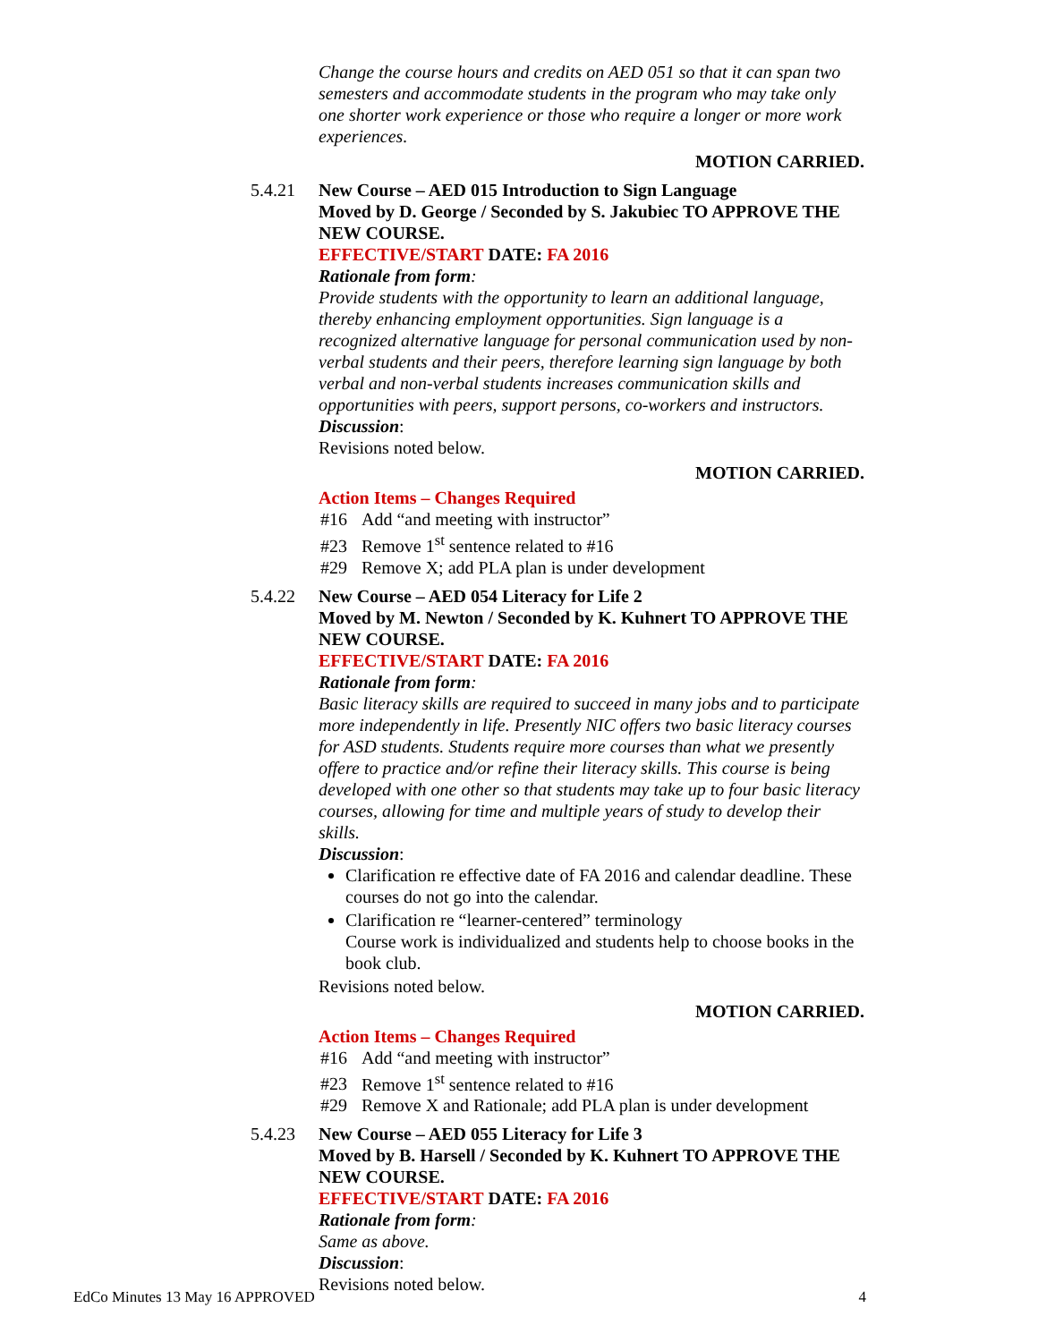Change the course hours and credits on AED 051 so that it can span two semesters and accommodate students in the program who may take only one shorter work experience or those who require a longer or more work experiences.
MOTION CARRIED.
5.4.21 New Course – AED 015 Introduction to Sign Language
Moved by D. George / Seconded by S. Jakubiec TO APPROVE THE NEW COURSE.
EFFECTIVE/START DATE: FA 2016
Rationale from form:
Provide students with the opportunity to learn an additional language, thereby enhancing employment opportunities. Sign language is a recognized alternative language for personal communication used by non-verbal students and their peers, therefore learning sign language by both verbal and non-verbal students increases communication skills and opportunities with peers, support persons, co-workers and instructors.
Discussion:
Revisions noted below.
MOTION CARRIED.
Action Items – Changes Required
#16 Add “and meeting with instructor”
#23 Remove 1<sup>st</sup> sentence related to #16
#29 Remove X; add PLA plan is under development
5.4.22 New Course – AED 054 Literacy for Life 2
Moved by M. Newton / Seconded by K. Kuhnert TO APPROVE THE NEW COURSE.
EFFECTIVE/START DATE: FA 2016
Rationale from form:
Basic literacy skills are required to succeed in many jobs and to participate more independently in life. Presently NIC offers two basic literacy courses for ASD students. Students require more courses than what we presently offere to practice and/or refine their literacy skills. This course is being developed with one other so that students may take up to four basic literacy courses, allowing for time and multiple years of study to develop their skills.
Discussion:
Clarification re effective date of FA 2016 and calendar deadline. These courses do not go into the calendar.
Clarification re “learner-centered” terminology
Course work is individualized and students help to choose books in the book club.
Revisions noted below.
MOTION CARRIED.
Action Items – Changes Required
#16 Add “and meeting with instructor”
#23 Remove 1<sup>st</sup> sentence related to #16
#29 Remove X and Rationale; add PLA plan is under development
5.4.23 New Course – AED 055 Literacy for Life 3
Moved by B. Harsell / Seconded by K. Kuhnert TO APPROVE THE NEW COURSE.
EFFECTIVE/START DATE: FA 2016
Rationale from form:
Same as above.
Discussion:
Revisions noted below.
EdCo Minutes 13 May 16 APPROVED 4